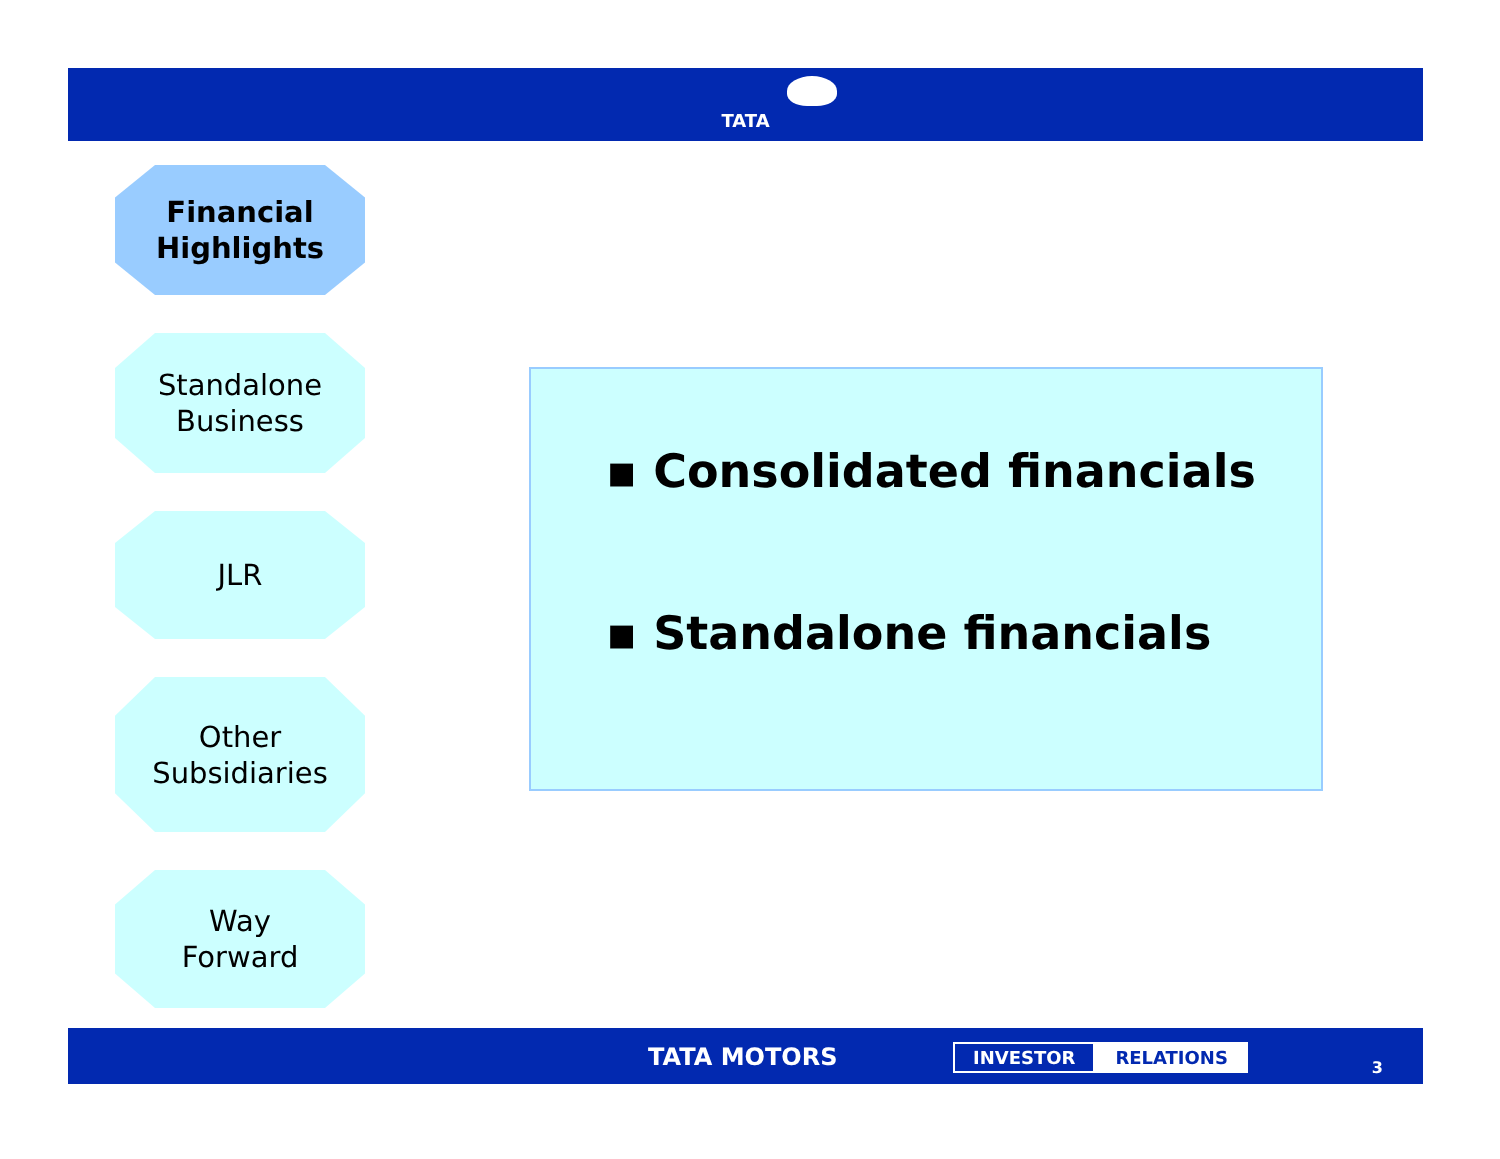TATA
Financial
Highlights
Standalone
Business
JLR
Other
Subsidiaries
Way
Forward
▪ Consolidated financials
▪ Standalone financials
TATA MOTORS INVESTOR RELATIONS
3